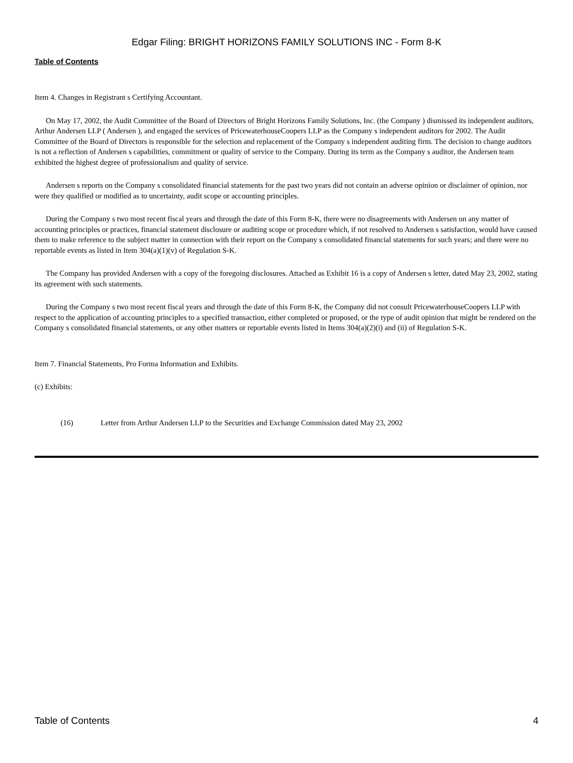Edgar Filing: BRIGHT HORIZONS FAMILY SOLUTIONS INC - Form 8-K
Table of Contents
Item 4. Changes in Registrant s Certifying Accountant.
On May 17, 2002, the Audit Committee of the Board of Directors of Bright Horizons Family Solutions, Inc. (the Company ) dismissed its independent auditors, Arthur Andersen LLP ( Andersen ), and engaged the services of PricewaterhouseCoopers LLP as the Company s independent auditors for 2002. The Audit Committee of the Board of Directors is responsible for the selection and replacement of the Company s independent auditing firm. The decision to change auditors is not a reflection of Andersen s capabilities, commitment or quality of service to the Company. During its term as the Company s auditor, the Andersen team exhibited the highest degree of professionalism and quality of service.
Andersen s reports on the Company s consolidated financial statements for the past two years did not contain an adverse opinion or disclaimer of opinion, nor were they qualified or modified as to uncertainty, audit scope or accounting principles.
During the Company s two most recent fiscal years and through the date of this Form 8-K, there were no disagreements with Andersen on any matter of accounting principles or practices, financial statement disclosure or auditing scope or procedure which, if not resolved to Andersen s satisfaction, would have caused them to make reference to the subject matter in connection with their report on the Company s consolidated financial statements for such years; and there were no reportable events as listed in Item 304(a)(1)(v) of Regulation S-K.
The Company has provided Andersen with a copy of the foregoing disclosures. Attached as Exhibit 16 is a copy of Andersen s letter, dated May 23, 2002, stating its agreement with such statements.
During the Company s two most recent fiscal years and through the date of this Form 8-K, the Company did not consult PricewaterhouseCoopers LLP with respect to the application of accounting principles to a specified transaction, either completed or proposed, or the type of audit opinion that might be rendered on the Company s consolidated financial statements, or any other matters or reportable events listed in Items 304(a)(2)(i) and (ii) of Regulation S-K.
Item 7. Financial Statements, Pro Forma Information and Exhibits.
(c) Exhibits:
(16) Letter from Arthur Andersen LLP to the Securities and Exchange Commission dated May 23, 2002
Table of Contents 4